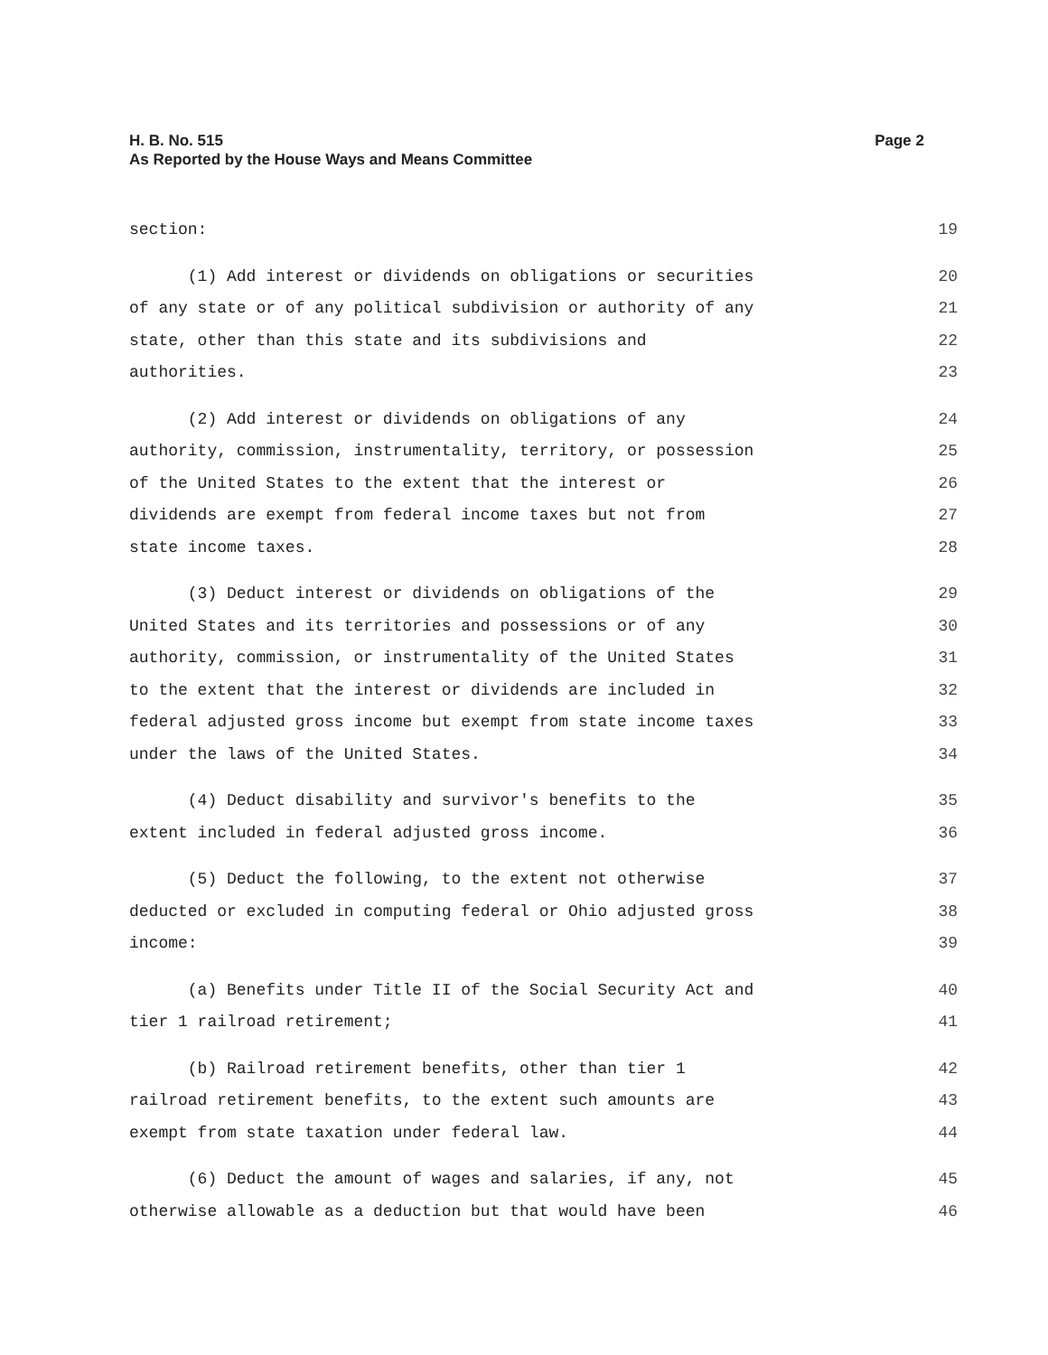H. B. No. 515
As Reported by the House Ways and Means Committee
Page 2
section: 19
(1) Add interest or dividends on obligations or securities 20
of any state or of any political subdivision or authority of any 21
state, other than this state and its subdivisions and 22
authorities. 23
(2) Add interest or dividends on obligations of any 24
authority, commission, instrumentality, territory, or possession 25
of the United States to the extent that the interest or 26
dividends are exempt from federal income taxes but not from 27
state income taxes. 28
(3) Deduct interest or dividends on obligations of the 29
United States and its territories and possessions or of any 30
authority, commission, or instrumentality of the United States 31
to the extent that the interest or dividends are included in 32
federal adjusted gross income but exempt from state income taxes 33
under the laws of the United States. 34
(4) Deduct disability and survivor's benefits to the 35
extent included in federal adjusted gross income. 36
(5) Deduct the following, to the extent not otherwise 37
deducted or excluded in computing federal or Ohio adjusted gross 38
income: 39
(a) Benefits under Title II of the Social Security Act and 40
tier 1 railroad retirement; 41
(b) Railroad retirement benefits, other than tier 1 42
railroad retirement benefits, to the extent such amounts are 43
exempt from state taxation under federal law. 44
(6) Deduct the amount of wages and salaries, if any, not 45
otherwise allowable as a deduction but that would have been 46